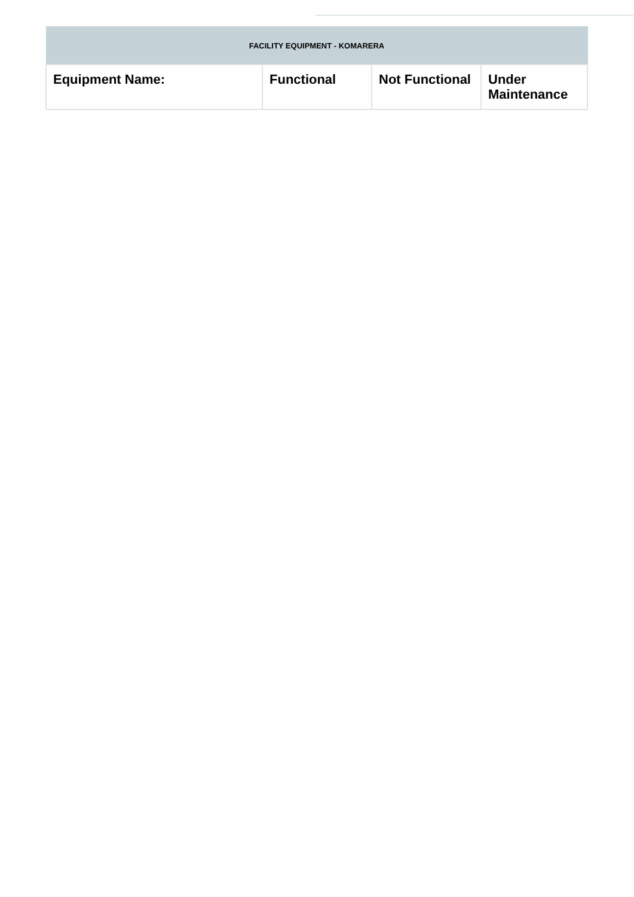| FACILITY EQUIPMENT - KOMARERA | | | |
| --- | --- | --- | --- |
| Equipment Name: | Functional | Not Functional | Under Maintenance |